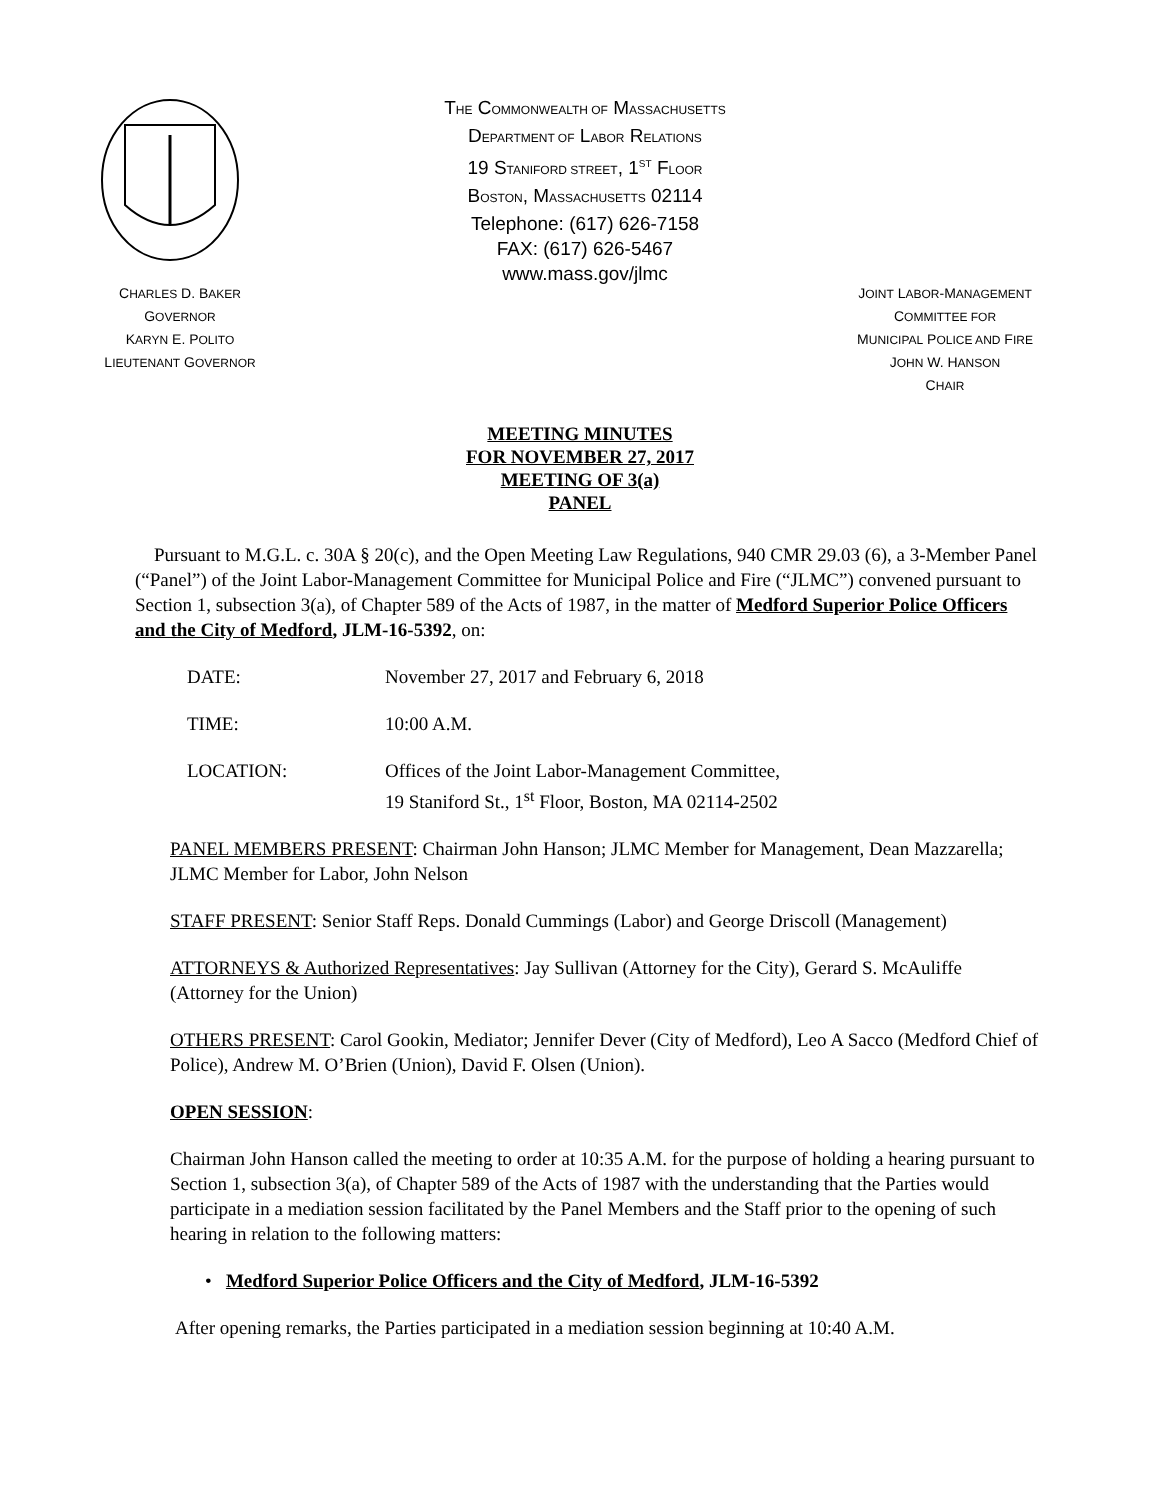THE COMMONWEALTH OF MASSACHUSETTS
DEPARTMENT OF LABOR RELATIONS
19 STANIFORD STREET, 1<sup>ST</sup> FLOOR
BOSTON, MASSACHUSETTS 02114
Telephone: (617) 626-7158
FAX: (617) 626-5467
www.mass.gov/jlmc
CHARLES D. BAKER
GOVERNOR
KARYN E. POLITO
LIEUTENANT GOVERNOR
JOINT LABOR-MANAGEMENT
COMMITTEE FOR
MUNICIPAL POLICE AND FIRE
JOHN W. HANSON
CHAIR
MEETING MINUTES
FOR NOVEMBER 27, 2017
MEETING OF 3(a)
PANEL
Pursuant to M.G.L. c. 30A § 20(c), and the Open Meeting Law Regulations, 940 CMR 29.03 (6), a 3-Member Panel (“Panel”) of the Joint Labor-Management Committee for Municipal Police and Fire (“JLMC”) convened pursuant to Section 1, subsection 3(a), of Chapter 589 of the Acts of 1987, in the matter of Medford Superior Police Officers and the City of Medford, JLM-16-5392, on:
DATE: November 27, 2017 and February 6, 2018
TIME: 10:00 A.M.
LOCATION: Offices of the Joint Labor-Management Committee,
19 Staniford St., 1<sup>st</sup> Floor, Boston, MA 02114-2502
PANEL MEMBERS PRESENT: Chairman John Hanson; JLMC Member for Management, Dean Mazzarella; JLMC Member for Labor, John Nelson
STAFF PRESENT: Senior Staff Reps. Donald Cummings (Labor) and George Driscoll (Management)
ATTORNEYS & Authorized Representatives: Jay Sullivan (Attorney for the City), Gerard S. McAuliffe (Attorney for the Union)
OTHERS PRESENT: Carol Gookin, Mediator; Jennifer Dever (City of Medford), Leo A Sacco (Medford Chief of Police), Andrew M. O’Brien (Union), David F. Olsen (Union).
OPEN SESSION:
Chairman John Hanson called the meeting to order at 10:35 A.M. for the purpose of holding a hearing pursuant to Section 1, subsection 3(a), of Chapter 589 of the Acts of 1987 with the understanding that the Parties would participate in a mediation session facilitated by the Panel Members and the Staff prior to the opening of such hearing in relation to the following matters:
• Medford Superior Police Officers and the City of Medford, JLM-16-5392
After opening remarks, the Parties participated in a mediation session beginning at 10:40 A.M.